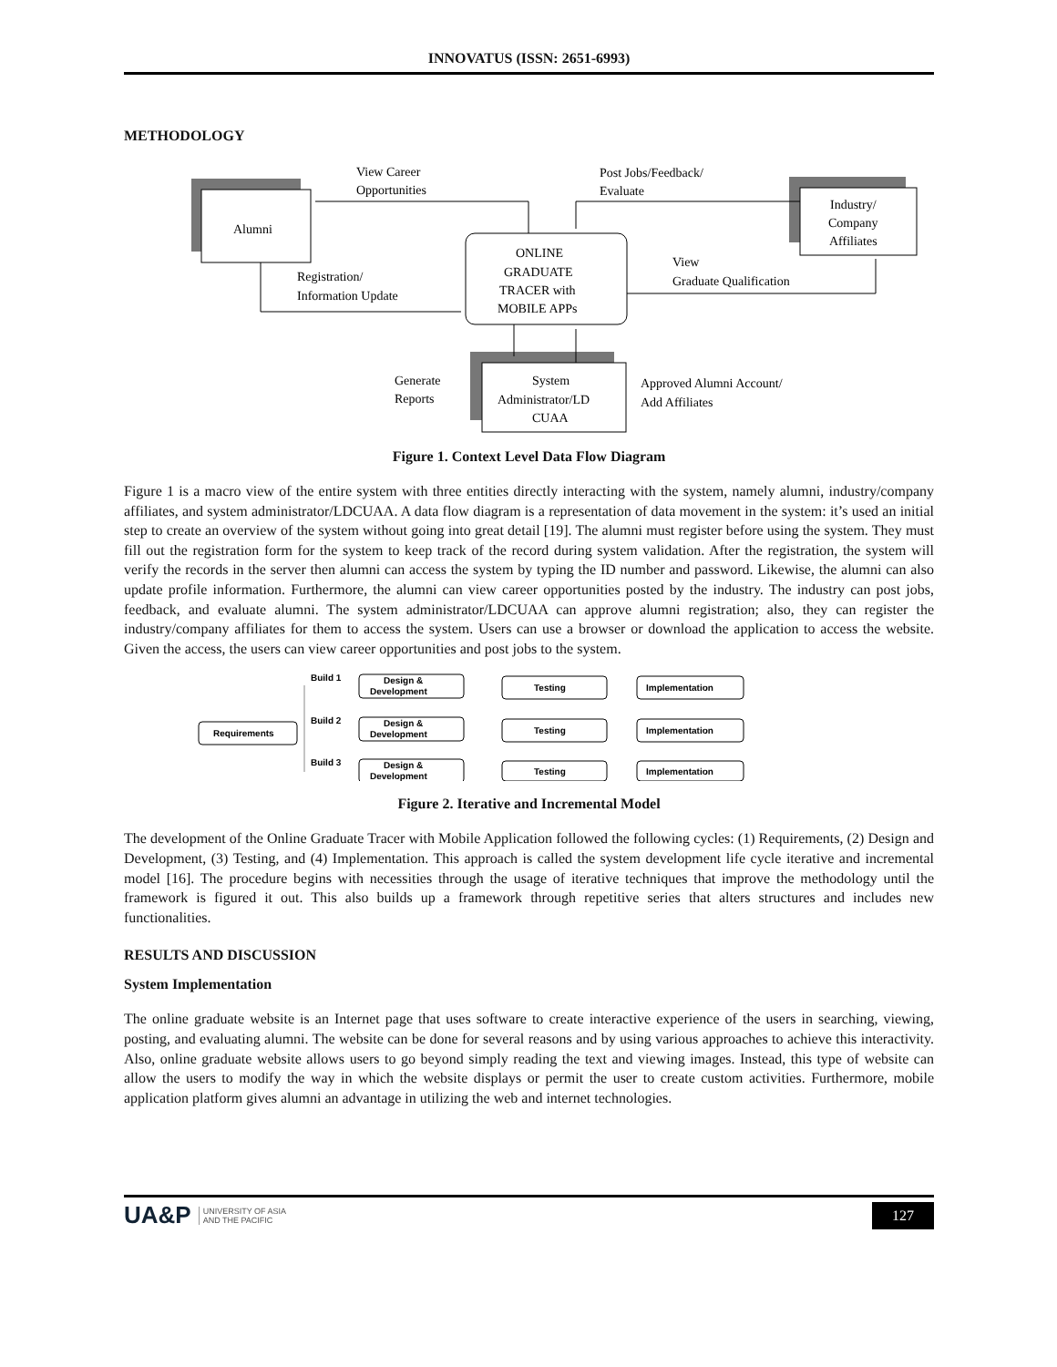INNOVATUS (ISSN: 2651-6993)
METHODOLOGY
Alumni
Industry/
Company
Affiliates
ONLINE
GRADUATE
TRACER with
MOBILE APPs
System
Administrator/LD
CUAA
View Career
Opportunities
Post Jobs/Feedback/
Evaluate
Registration/
Information Update
View
Graduate Qualification
Generate
Reports
Approved Alumni Account/
Add Affiliates
Figure 1. Context Level Data Flow Diagram
Figure 1 is a macro view of the entire system with three entities directly interacting with the system, namely alumni, industry/company affiliates, and system administrator/LDCUAA. A data flow diagram is a representation of data movement in the system: it’s used an initial step to create an overview of the system without going into great detail [19]. The alumni must register before using the system. They must fill out the registration form for the system to keep track of the record during system validation. After the registration, the system will verify the records in the server then alumni can access the system by typing the ID number and password. Likewise, the alumni can also update profile information. Furthermore, the alumni can view career opportunities posted by the industry. The industry can post jobs, feedback, and evaluate alumni. The system administrator/LDCUAA can approve alumni registration; also, they can register the industry/company affiliates for them to access the system. Users can use a browser or download the application to access the website. Given the access, the users can view career opportunities and post jobs to the system.
Requirements
Build 1
Design &
Development
Testing
Implementation
Build 2
Design &
Development
Testing
Implementation
Build 3
Design &
Development
Testing
Implementation
Figure 2. Iterative and Incremental Model
The development of the Online Graduate Tracer with Mobile Application followed the following cycles: (1) Requirements, (2) Design and Development, (3) Testing, and (4) Implementation. This approach is called the system development life cycle iterative and incremental model [16]. The procedure begins with necessities through the usage of iterative techniques that improve the methodology until the framework is figured it out. This also builds up a framework through repetitive series that alters structures and includes new functionalities.
RESULTS AND DISCUSSION
System Implementation
The online graduate website is an Internet page that uses software to create interactive experience of the users in searching, viewing, posting, and evaluating alumni. The website can be done for several reasons and by using various approaches to achieve this interactivity. Also, online graduate website allows users to go beyond simply reading the text and viewing images. Instead, this type of website can allow the users to modify the way in which the website displays or permit the user to create custom activities. Furthermore, mobile application platform gives alumni an advantage in utilizing the web and internet technologies.
UA&P UNIVERSITY OF ASIA
AND THE PACIFIC
127